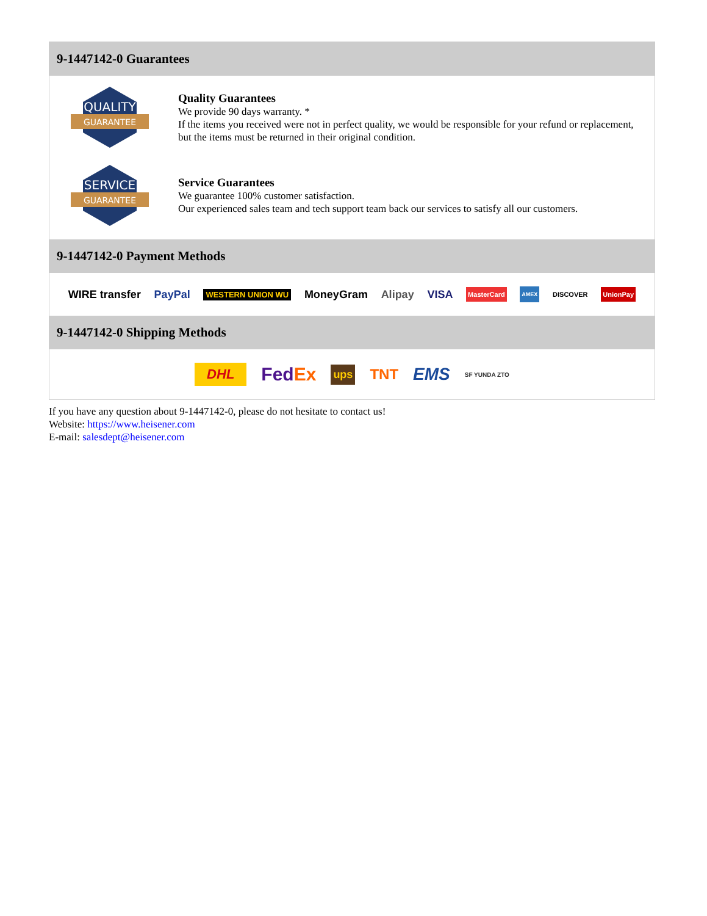9-1447142-0 Guarantees
QUALITY
GUARANTEE
Quality Guarantees
We provide 90 days warranty. *
If the items you received were not in perfect quality, we would be responsible for your refund or replacement, but the items must be returned in their original condition.
SERVICE
GUARANTEE
Service Guarantees
We guarantee 100% customer satisfaction.
Our experienced sales team and tech support team back our services to satisfy all our customers.
9-1447142-0 Payment Methods
WIRE transfer PayPal WESTERN UNION WU MoneyGram Alipay VISA MasterCard AMEX DISCOVER UnionPay
9-1447142-0 Shipping Methods
DHL FedEx ups TNT EMS SF YUNDA ZTO
If you have any question about 9-1447142-0, please do not hesitate to contact us!
Website: https://www.heisener.com
E-mail: salesdept@heisener.com